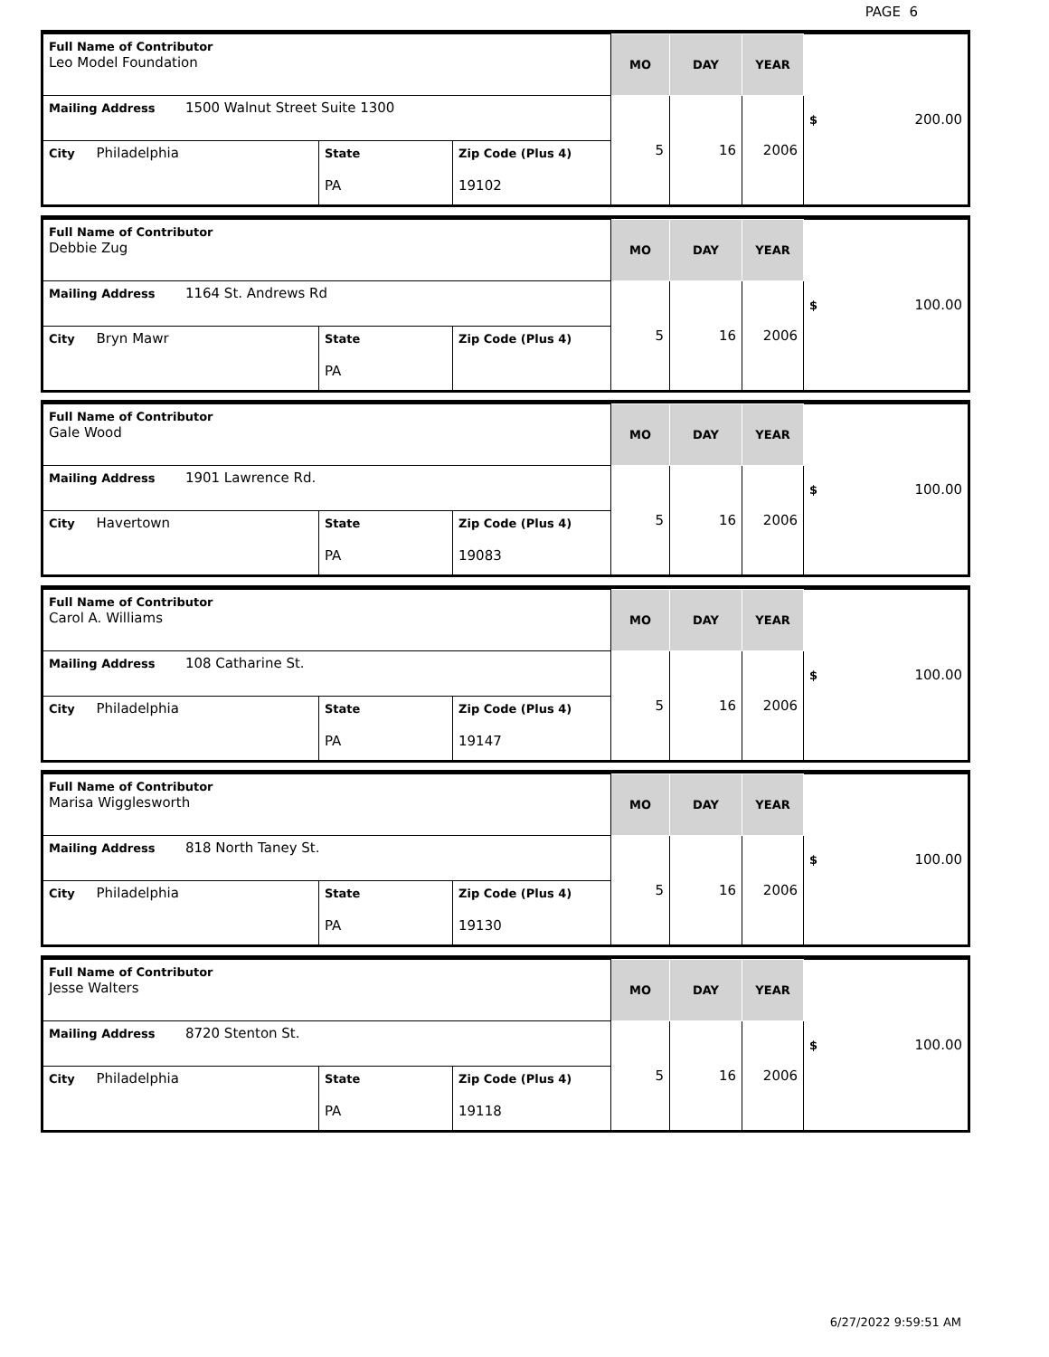PAGE 6
| Full Name of Contributor Leo Model Foundation | | | MO | DAY | YEAR | $ 200.00 |
| Mailing Address 1500 Walnut Street Suite 1300 | | | 5 | 16 | 2006 | |
| City Philadelphia | State PA | Zip Code (Plus 4) 19102 | | | | |
| Full Name of Contributor Debbie Zug | | | MO | DAY | YEAR | $ 100.00 |
| Mailing Address 1164 St. Andrews Rd | | | 5 | 16 | 2006 | |
| City Bryn Mawr | State PA | Zip Code (Plus 4) | | | | |
| Full Name of Contributor Gale Wood | | | MO | DAY | YEAR | $ 100.00 |
| Mailing Address 1901 Lawrence Rd. | | | 5 | 16 | 2006 | |
| City Havertown | State PA | Zip Code (Plus 4) 19083 | | | | |
| Full Name of Contributor Carol A. Williams | | | MO | DAY | YEAR | $ 100.00 |
| Mailing Address 108 Catharine St. | | | 5 | 16 | 2006 | |
| City Philadelphia | State PA | Zip Code (Plus 4) 19147 | | | | |
| Full Name of Contributor Marisa Wigglesworth | | | MO | DAY | YEAR | $ 100.00 |
| Mailing Address 818 North Taney St. | | | 5 | 16 | 2006 | |
| City Philadelphia | State PA | Zip Code (Plus 4) 19130 | | | | |
| Full Name of Contributor Jesse Walters | | | MO | DAY | YEAR | $ 100.00 |
| Mailing Address 8720 Stenton St. | | | 5 | 16 | 2006 | |
| City Philadelphia | State PA | Zip Code (Plus 4) 19118 | | | | |
6/27/2022 9:59:51 AM